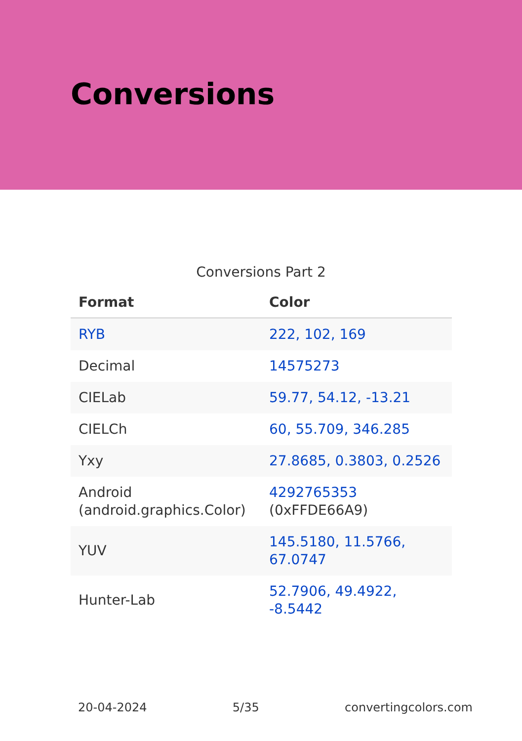Conversions
Conversions Part 2
| Format | Color |
| --- | --- |
| RYB | 222, 102, 169 |
| Decimal | 14575273 |
| CIELab | 59.77, 54.12, -13.21 |
| CIELCh | 60, 55.709, 346.285 |
| Yxy | 27.8685, 0.3803, 0.2526 |
| Android (android.graphics.Color) | 4292765353 (0xFFDE66A9) |
| YUV | 145.5180, 11.5766, 67.0747 |
| Hunter-Lab | 52.7906, 49.4922, -8.5442 |
20-04-2024 5/35 convertingcolors.com